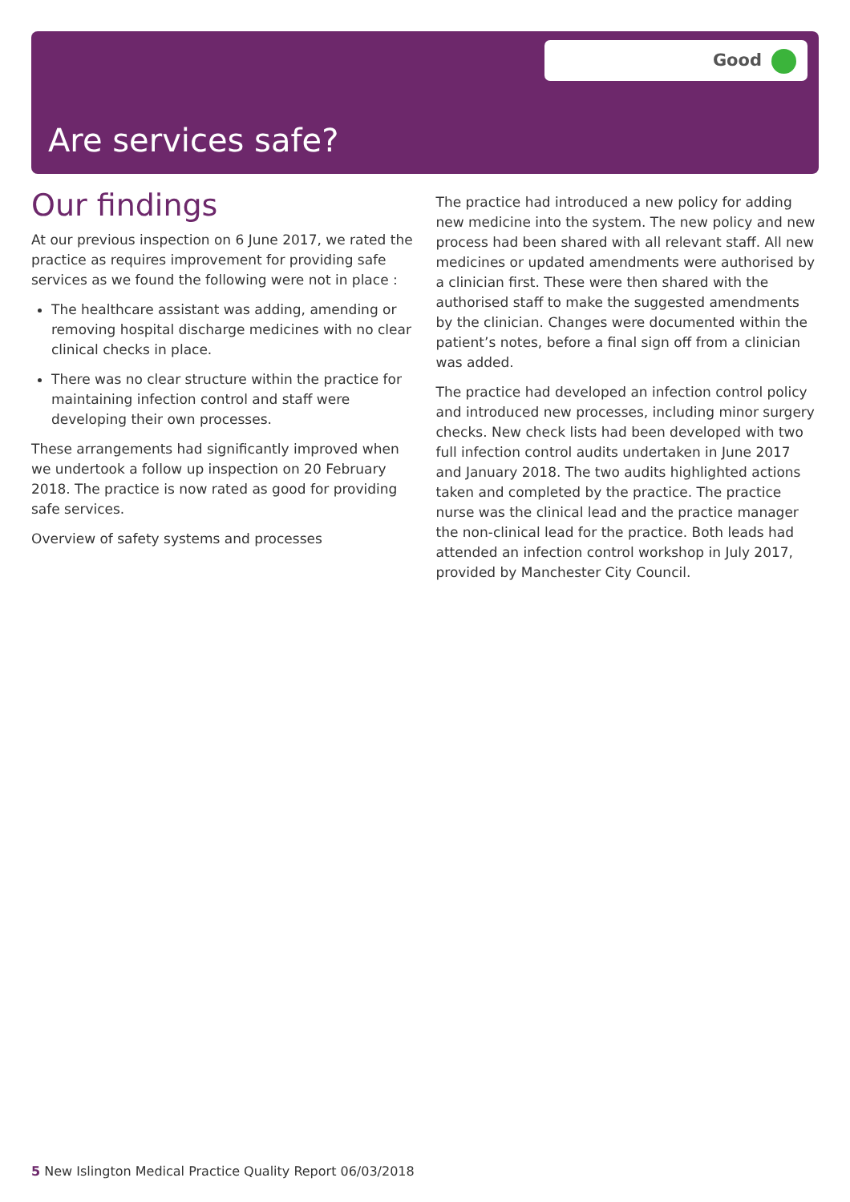Good
Are services safe?
Our findings
At our previous inspection on 6 June 2017, we rated the practice as requires improvement for providing safe services as we found the following were not in place :
The healthcare assistant was adding, amending or removing hospital discharge medicines with no clear clinical checks in place.
There was no clear structure within the practice for maintaining infection control and staff were developing their own processes.
These arrangements had significantly improved when we undertook a follow up inspection on 20 February 2018. The practice is now rated as good for providing safe services.
Overview of safety systems and processes
The practice had introduced a new policy for adding new medicine into the system. The new policy and new process had been shared with all relevant staff. All new medicines or updated amendments were authorised by a clinician first. These were then shared with the authorised staff to make the suggested amendments by the clinician. Changes were documented within the patient’s notes, before a final sign off from a clinician was added.
The practice had developed an infection control policy and introduced new processes, including minor surgery checks. New check lists had been developed with two full infection control audits undertaken in June 2017 and January 2018. The two audits highlighted actions taken and completed by the practice. The practice nurse was the clinical lead and the practice manager the non-clinical lead for the practice. Both leads had attended an infection control workshop in July 2017, provided by Manchester City Council.
5 New Islington Medical Practice Quality Report 06/03/2018